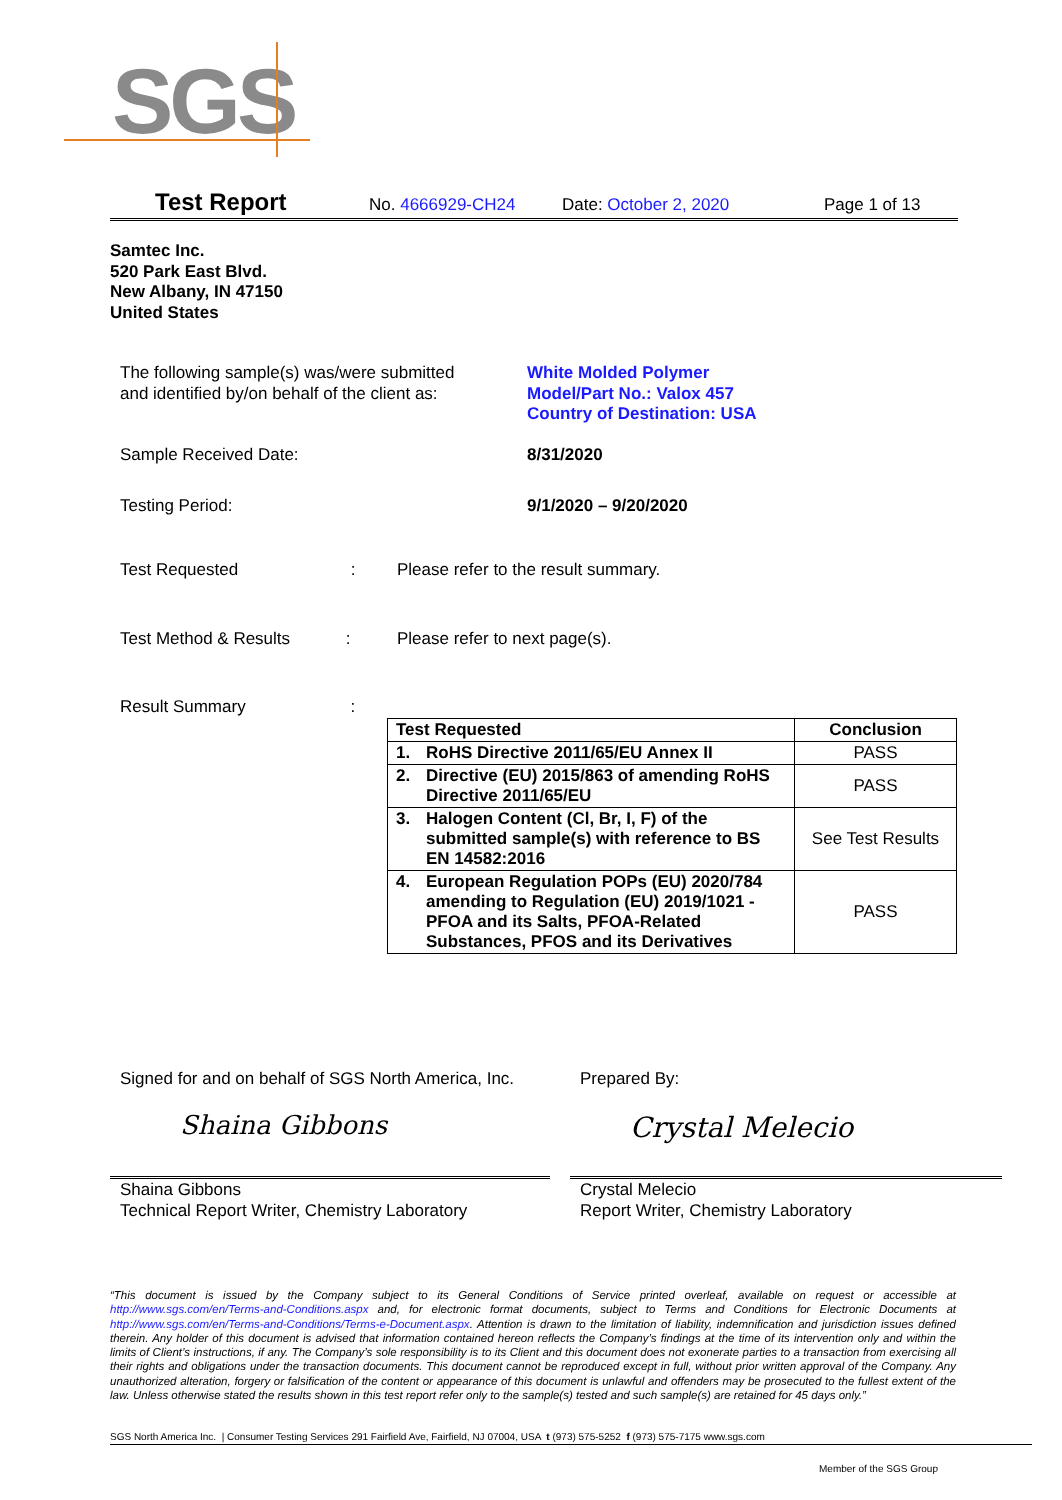SGS
Test Report No. 4666929-CH24 Date: October 2, 2020 Page 1 of 13
Samtec Inc.
520 Park East Blvd.
New Albany, IN 47150
United States
The following sample(s) was/were submitted
and identified by/on behalf of the client as:
White Molded Polymer
Model/Part No.: Valox 457
Country of Destination: USA
Sample Received Date: 8/31/2020
Testing Period: 9/1/2020 – 9/20/2020
Test Requested :
Please refer to the result summary.
Test Method & Results : Please refer to next page(s).
Result Summary :
| Test Requested | Conclusion |
| --- | --- |
| 1. RoHS Directive 2011/65/EU Annex II | PASS |
| 2. Directive (EU) 2015/863 of amending RoHS Directive 2011/65/EU | PASS |
| 3. Halogen Content (Cl, Br, I, F) of the submitted sample(s) with reference to BS EN 14582:2016 | See Test Results |
| 4. European Regulation POPs (EU) 2020/784 amending to Regulation (EU) 2019/1021 - PFOA and its Salts, PFOA-Related Substances, PFOS and its Derivatives | PASS |
Signed for and on behalf of SGS North America, Inc.
Prepared By:
Shaina Gibbons Crystal Melecio
Shaina Gibbons
Technical Report Writer, Chemistry Laboratory
Crystal Melecio
Report Writer, Chemistry Laboratory
“This document is issued by the Company subject to its General Conditions of Service printed overleaf, available on request or accessible at http://www.sgs.com/en/Terms-and-Conditions.aspx and, for electronic format documents, subject to Terms and Conditions for Electronic Documents at http://www.sgs.com/en/Terms-and-Conditions/Terms-e-Document.aspx. Attention is drawn to the limitation of liability, indemnification and jurisdiction issues defined therein. Any holder of this document is advised that information contained hereon reflects the Company’s findings at the time of its intervention only and within the limits of Client’s instructions, if any. The Company’s sole responsibility is to its Client and this document does not exonerate parties to a transaction from exercising all their rights and obligations under the transaction documents. This document cannot be reproduced except in full, without prior written approval of the Company. Any unauthorized alteration, forgery or falsification of the content or appearance of this document is unlawful and offenders may be prosecuted to the fullest extent of the law. Unless otherwise stated the results shown in this test report refer only to the sample(s) tested and such sample(s) are retained for 45 days only.”
SGS North America Inc. | Consumer Testing Services 291 Fairfield Ave, Fairfield, NJ 07004, USA t (973) 575-5252 f (973) 575-7175 www.sgs.com
Member of the SGS Group